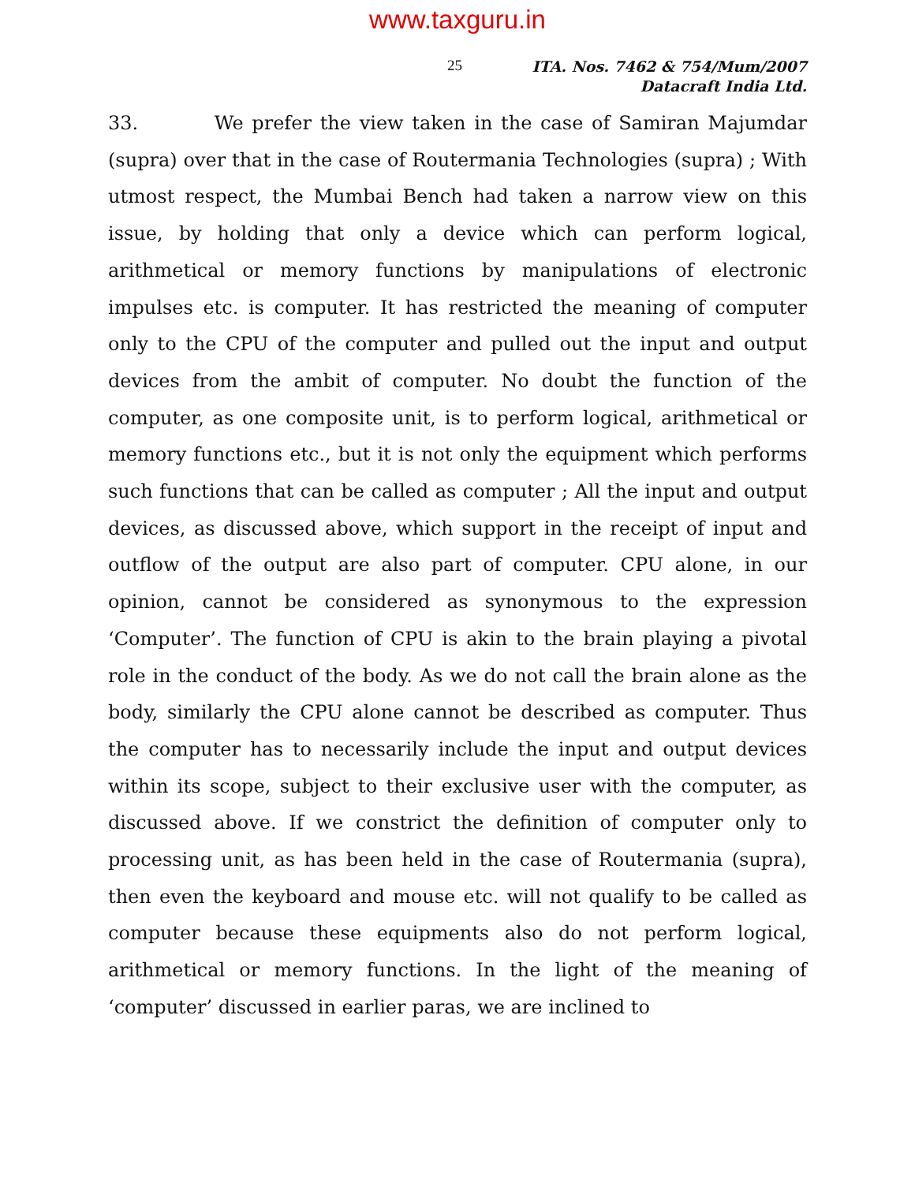www.taxguru.in
25
ITA. Nos. 7462 & 754/Mum/2007
Datacraft India Ltd.
33. We prefer the view taken in the case of Samiran Majumdar (supra) over that in the case of Routermania Technologies (supra) ; With utmost respect, the Mumbai Bench had taken a narrow view on this issue, by holding that only a device which can perform logical, arithmetical or memory functions by manipulations of electronic impulses etc. is computer. It has restricted the meaning of computer only to the CPU of the computer and pulled out the input and output devices from the ambit of computer. No doubt the function of the computer, as one composite unit, is to perform logical, arithmetical or memory functions etc., but it is not only the equipment which performs such functions that can be called as computer ; All the input and output devices, as discussed above, which support in the receipt of input and outflow of the output are also part of computer. CPU alone, in our opinion, cannot be considered as synonymous to the expression ‘Computer’. The function of CPU is akin to the brain playing a pivotal role in the conduct of the body. As we do not call the brain alone as the body, similarly the CPU alone cannot be described as computer. Thus the computer has to necessarily include the input and output devices within its scope, subject to their exclusive user with the computer, as discussed above. If we constrict the definition of computer only to processing unit, as has been held in the case of Routermania (supra), then even the keyboard and mouse etc. will not qualify to be called as computer because these equipments also do not perform logical, arithmetical or memory functions. In the light of the meaning of ‘computer’ discussed in earlier paras, we are inclined to